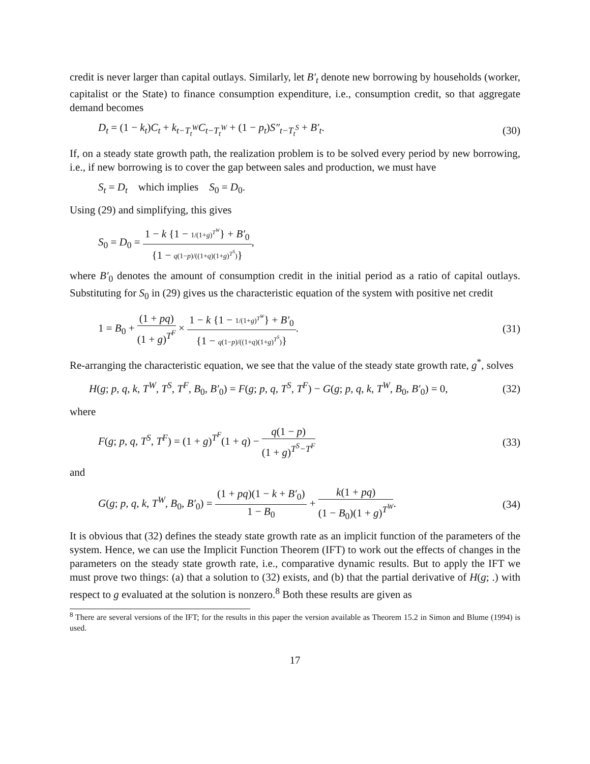credit is never larger than capital outlays. Similarly, let B′<sub>t</sub> denote new borrowing by households (worker, capitalist or the State) to finance consumption expenditure, i.e., consumption credit, so that aggregate demand becomes
D<sub>t</sub> = (1 − k<sub>t</sub>)C<sub>t</sub> + k<sub>t−T<sub>t</sub><sup>W</sup></sub>C<sub>t−T<sub>t</sub><sup>W</sup></sub> + (1 − p<sub>t</sub>)S″<sub>t−T<sub>t</sub><sup>S</sup></sub> + B′<sub>t</sub>. (30)
If, on a steady state growth path, the realization problem is to be solved every period by new borrowing, i.e., if new borrowing is to cover the gap between sales and production, we must have
S<sub>t</sub> = D<sub>t</sub> which implies S<sub>0</sub> = D<sub>0</sub>.
Using (29) and simplifying, this gives
S<sub>0</sub> = D<sub>0</sub> = 1 − k {1 − 1/(1+g)<sup>T<sup>W</sup></sup>} + B′<sub>0</sub> {1 − q(1−p)/((1+q)(1+g)<sup>T<sup>S</sup></sup>)},
where B′<sub>0</sub> denotes the amount of consumption credit in the initial period as a ratio of capital outlays. Substituting for S<sub>0</sub> in (29) gives us the characteristic equation of the system with positive net credit
1 = B<sub>0</sub> + (1 + pq) (1 + g)<sup>T<sup>F</sup></sup> × 1 − k {1 − 1/(1+g)<sup>T<sup>W</sup></sup>} + B′<sub>0</sub> {1 − q(1−p)/((1+q)(1+g)<sup>T<sup>S</sup></sup>)}. (31)
Re-arranging the characteristic equation, we see that the value of the steady state growth rate, g<sup>*</sup>, solves
H(g; p, q, k, T<sup>W</sup>, T<sup>S</sup>, T<sup>F</sup>, B<sub>0</sub>, B′<sub>0</sub>) = F(g; p, q, T<sup>S</sup>, T<sup>F</sup>) − G(g; p, q, k, T<sup>W</sup>, B<sub>0</sub>, B′<sub>0</sub>) = 0, (32)
where
F(g; p, q, T<sup>S</sup>, T<sup>F</sup>) = (1 + g)<sup>T<sup>F</sup></sup>(1 + q) − q(1 − p) (1 + g)<sup>T<sup>S</sup>−T<sup>F</sup></sup> (33)
and
G(g; p, q, k, T<sup>W</sup>, B<sub>0</sub>, B′<sub>0</sub>) = (1 + pq)(1 − k + B′<sub>0</sub>) 1 − B<sub>0</sub> + k(1 + pq) (1 − B<sub>0</sub>)(1 + g)<sup>T<sup>W</sup></sup>. (34)
It is obvious that (32) defines the steady state growth rate as an implicit function of the parameters of the system. Hence, we can use the Implicit Function Theorem (IFT) to work out the effects of changes in the parameters on the steady state growth rate, i.e., comparative dynamic results. But to apply the IFT we must prove two things: (a) that a solution to (32) exists, and (b) that the partial derivative of H(g; .) with respect to g evaluated at the solution is nonzero.<sup>8</sup> Both these results are given as
<sup>8</sup> There are several versions of the IFT; for the results in this paper the version available as Theorem 15.2 in Simon and Blume (1994) is used.
17